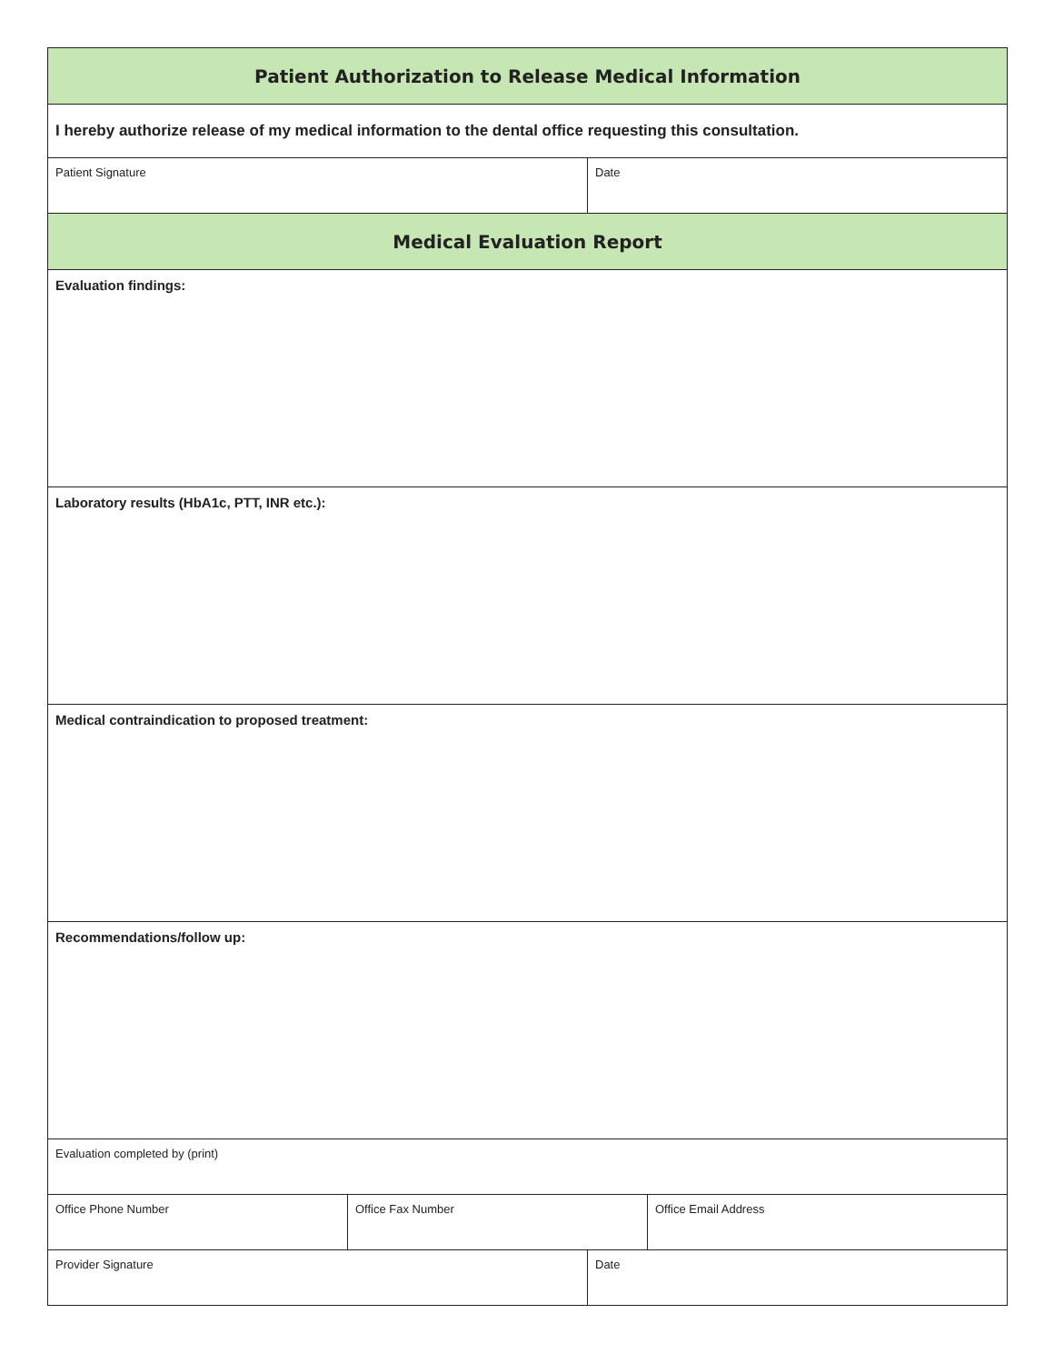| Patient Authorization to Release Medical Information | | | |
| I hereby authorize release of my medical information to the dental office requesting this consultation. | | | |
| Patient Signature | | Date | |
| Medical Evaluation Report | | | |
| Evaluation findings: | | | |
| Laboratory results (HbA1c, PTT, INR etc.): | | | |
| Medical contraindication to proposed treatment: | | | |
| Recommendations/follow up: | | | |
| Evaluation completed by (print) | | | |
| Office Phone Number | Office Fax Number | | Office Email Address |
| Provider Signature | | Date | |